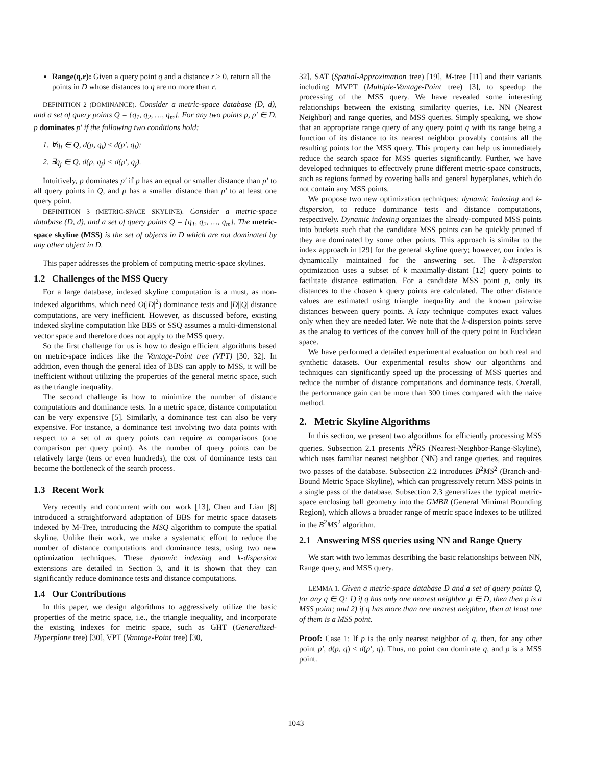Range(q,r): Given a query point q and a distance r > 0, return all the points in D whose distances to q are no more than r.
DEFINITION 2 (DOMINANCE). Consider a metric-space database (D, d), and a set of query points Q = {q<sub>1</sub>, q<sub>2</sub>, …, q<sub>m</sub>}. For any two points p, p′ ∈ D, p dominates p′ if the following two conditions hold:
1. ∀q<sub>i</sub> ∈ Q, d(p, q<sub>i</sub>) ≤ d(p′, q<sub>i</sub>);
2. ∃q<sub>j</sub> ∈ Q, d(p, q<sub>j</sub>) < d(p′, q<sub>j</sub>).
Intuitively, p dominates p′ if p has an equal or smaller distance than p′ to all query points in Q, and p has a smaller distance than p′ to at least one query point.
DEFINITION 3 (METRIC-SPACE SKYLINE). Consider a metric-space database (D, d), and a set of query points Q = {q<sub>1</sub>, q<sub>2</sub>, …, q<sub>m</sub>}. The metric-space skyline (MSS) is the set of objects in D which are not dominated by any other object in D.
This paper addresses the problem of computing metric-space skylines.
1.2 Challenges of the MSS Query
For a large database, indexed skyline computation is a must, as non-indexed algorithms, which need O(|D|<sup>2</sup>) dominance tests and |D||Q| distance computations, are very inefficient. However, as discussed before, existing indexed skyline computation like BBS or SSQ assumes a multi-dimensional vector space and therefore does not apply to the MSS query.
So the first challenge for us is how to design efficient algorithms based on metric-space indices like the Vantage-Point tree (VPT) [30, 32]. In addition, even though the general idea of BBS can apply to MSS, it will be inefficient without utilizing the properties of the general metric space, such as the triangle inequality.
The second challenge is how to minimize the number of distance computations and dominance tests. In a metric space, distance computation can be very expensive [5]. Similarly, a dominance test can also be very expensive. For instance, a dominance test involving two data points with respect to a set of m query points can require m comparisons (one comparison per query point). As the number of query points can be relatively large (tens or even hundreds), the cost of dominance tests can become the bottleneck of the search process.
1.3 Recent Work
Very recently and concurrent with our work [13], Chen and Lian [8] introduced a straightforward adaptation of BBS for metric space datasets indexed by M-Tree, introducing the MSQ algorithm to compute the spatial skyline. Unlike their work, we make a systematic effort to reduce the number of distance computations and dominance tests, using two new optimization techniques. These dynamic indexing and k-dispersion extensions are detailed in Section 3, and it is shown that they can significantly reduce dominance tests and distance computations.
1.4 Our Contributions
In this paper, we design algorithms to aggressively utilize the basic properties of the metric space, i.e., the triangle inequality, and incorporate the existing indexes for metric space, such as GHT (Generalized-Hyperplane tree) [30], VPT (Vantage-Point tree) [30,
32], SAT (Spatial-Approximation tree) [19], M-tree [11] and their variants including MVPT (Multiple-Vantage-Point tree) [3], to speedup the processing of the MSS query. We have revealed some interesting relationships between the existing similarity queries, i.e. NN (Nearest Neighbor) and range queries, and MSS queries. Simply speaking, we show that an appropriate range query of any query point q with its range being a function of its distance to its nearest neighbor provably contains all the resulting points for the MSS query. This property can help us immediately reduce the search space for MSS queries significantly. Further, we have developed techniques to effectively prune different metric-space constructs, such as regions formed by covering balls and general hyperplanes, which do not contain any MSS points.
We propose two new optimization techniques: dynamic indexing and k-dispersion, to reduce dominance tests and distance computations, respectively. Dynamic indexing organizes the already-computed MSS points into buckets such that the candidate MSS points can be quickly pruned if they are dominated by some other points. This approach is similar to the index approach in [29] for the general skyline query; however, our index is dynamically maintained for the answering set. The k-dispersion optimization uses a subset of k maximally-distant [12] query points to facilitate distance estimation. For a candidate MSS point p, only its distances to the chosen k query points are calculated. The other distance values are estimated using triangle inequality and the known pairwise distances between query points. A lazy technique computes exact values only when they are needed later. We note that the k-dispersion points serve as the analog to vertices of the convex hull of the query point in Euclidean space.
We have performed a detailed experimental evaluation on both real and synthetic datasets. Our experimental results show our algorithms and techniques can significantly speed up the processing of MSS queries and reduce the number of distance computations and dominance tests. Overall, the performance gain can be more than 300 times compared with the naive method.
2. Metric Skyline Algorithms
In this section, we present two algorithms for efficiently processing MSS queries. Subsection 2.1 presents N<sup>2</sup>RS (Nearest-Neighbor-Range-Skyline), which uses familiar nearest neighbor (NN) and range queries, and requires two passes of the database. Subsection 2.2 introduces B<sup>2</sup>MS<sup>2</sup> (Branch-and-Bound Metric Space Skyline), which can progressively return MSS points in a single pass of the database. Subsection 2.3 generalizes the typical metric-space enclosing ball geometry into the GMBR (General Minimal Bounding Region), which allows a broader range of metric space indexes to be utilized in the B<sup>2</sup>MS<sup>2</sup> algorithm.
2.1 Answering MSS queries using NN and Range Query
We start with two lemmas describing the basic relationships between NN, Range query, and MSS query.
LEMMA 1. Given a metric-space database D and a set of query points Q, for any q ∈ Q: 1) if q has only one nearest neighbor p ∈ D, then then p is a MSS point; and 2) if q has more than one nearest neighbor, then at least one of them is a MSS point.
Proof: Case 1: If p is the only nearest neighbor of q, then, for any other point p′, d(p, q) < d(p′, q). Thus, no point can dominate q, and p is a MSS point.
1043